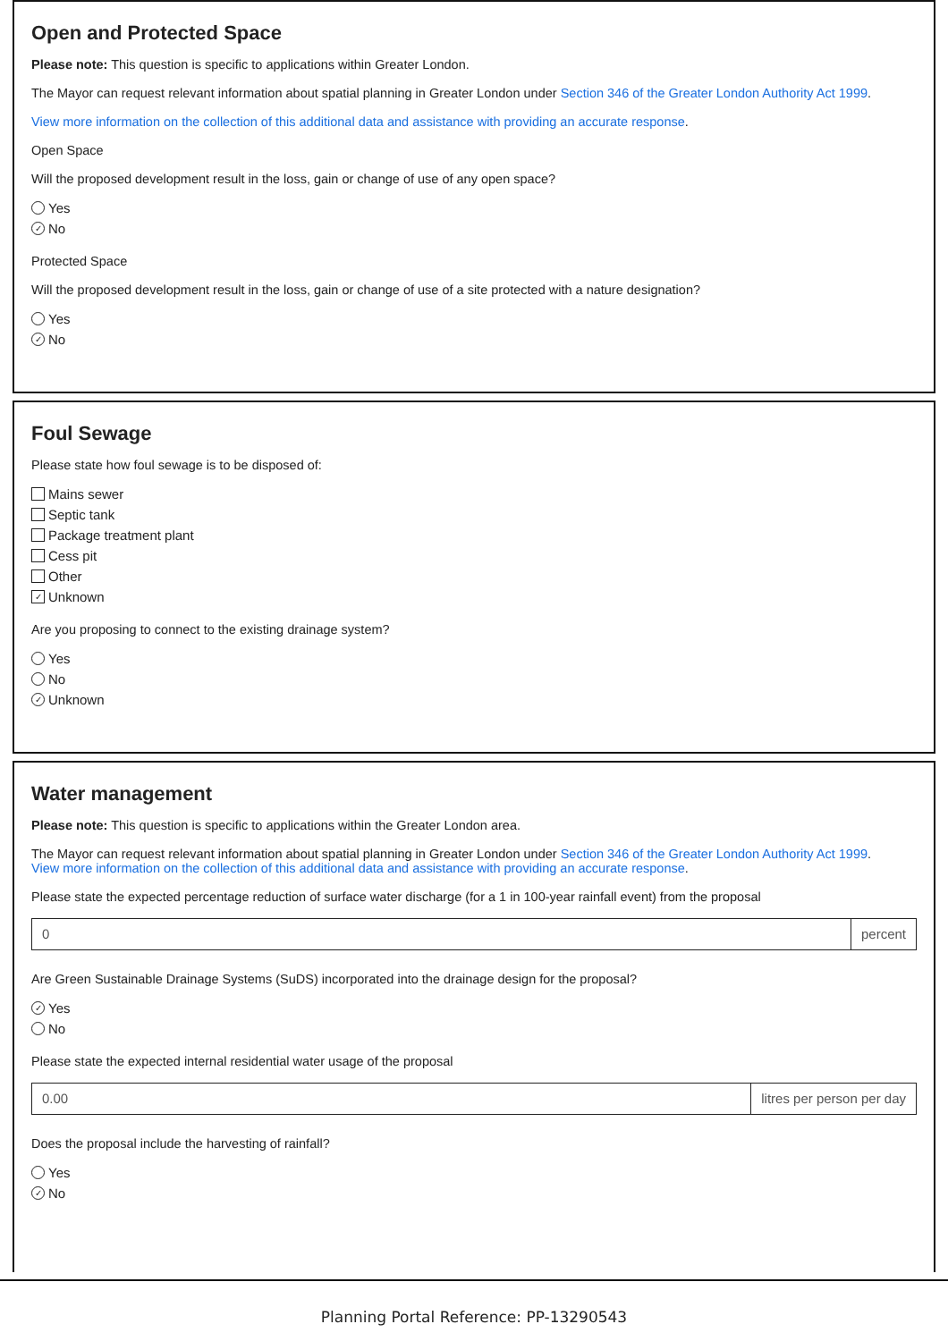Open and Protected Space
Please note: This question is specific to applications within Greater London.
The Mayor can request relevant information about spatial planning in Greater London under Section 346 of the Greater London Authority Act 1999.
View more information on the collection of this additional data and assistance with providing an accurate response.
Open Space
Will the proposed development result in the loss, gain or change of use of any open space?
Yes
✓ No
Protected Space
Will the proposed development result in the loss, gain or change of use of a site protected with a nature designation?
Yes
✓ No
Foul Sewage
Please state how foul sewage is to be disposed of:
Mains sewer
Septic tank
Package treatment plant
Cess pit
Other
✓ Unknown
Are you proposing to connect to the existing drainage system?
Yes
No
✓ Unknown
Water management
Please note: This question is specific to applications within the Greater London area.
The Mayor can request relevant information about spatial planning in Greater London under Section 346 of the Greater London Authority Act 1999.
View more information on the collection of this additional data and assistance with providing an accurate response.
Please state the expected percentage reduction of surface water discharge (for a 1 in 100-year rainfall event) from the proposal
0 percent
Are Green Sustainable Drainage Systems (SuDS) incorporated into the drainage design for the proposal?
✓ Yes
No
Please state the expected internal residential water usage of the proposal
0.00 litres per person per day
Does the proposal include the harvesting of rainfall?
Yes
✓ No
Planning Portal Reference: PP-13290543